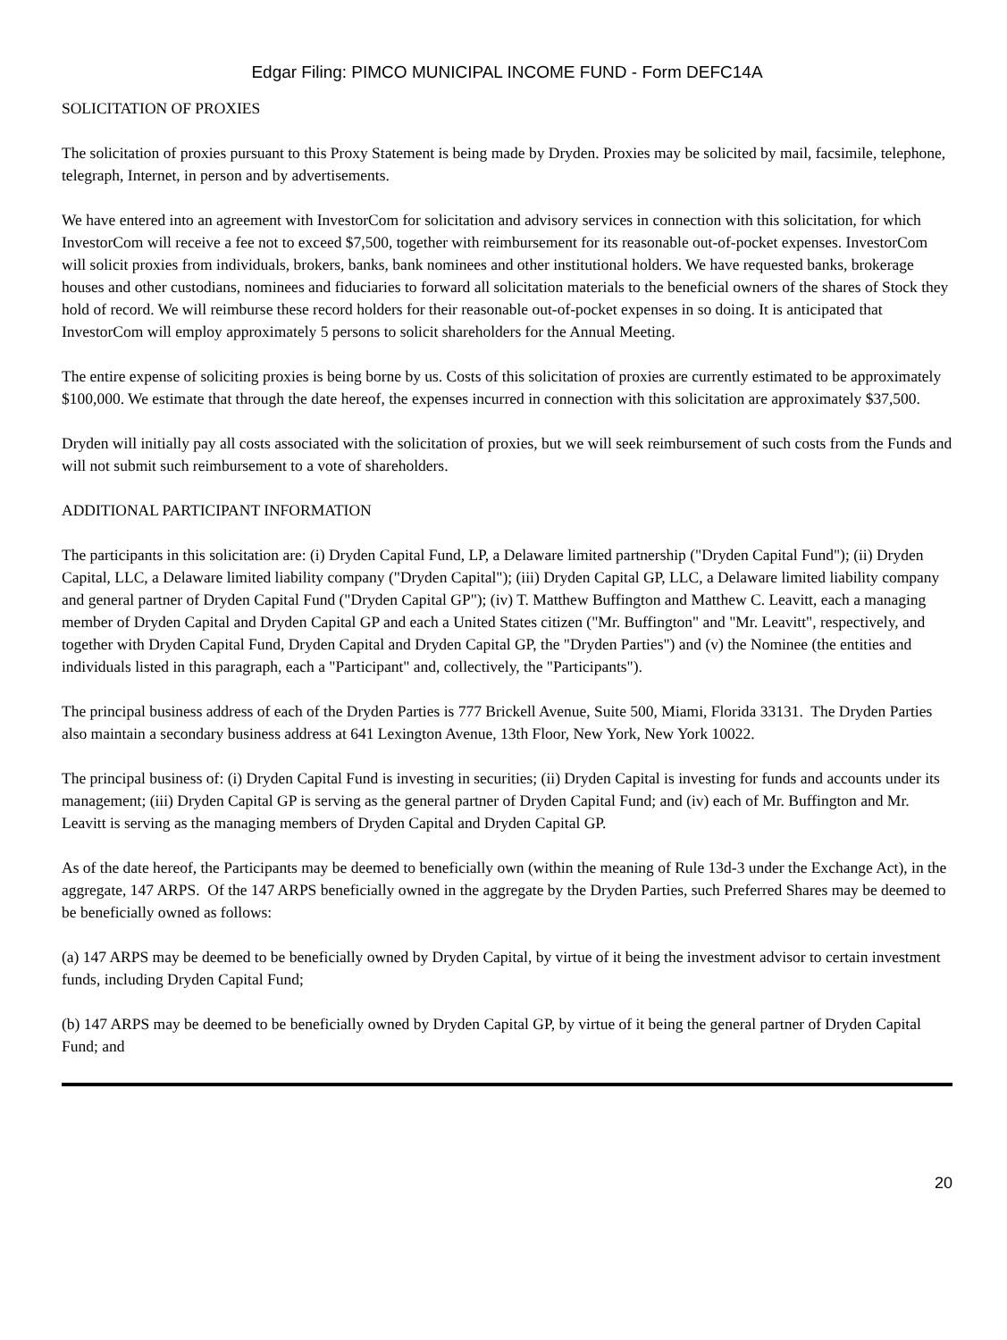Edgar Filing: PIMCO MUNICIPAL INCOME FUND - Form DEFC14A
SOLICITATION OF PROXIES
The solicitation of proxies pursuant to this Proxy Statement is being made by Dryden. Proxies may be solicited by mail, facsimile, telephone, telegraph, Internet, in person and by advertisements.
We have entered into an agreement with InvestorCom for solicitation and advisory services in connection with this solicitation, for which InvestorCom will receive a fee not to exceed $7,500, together with reimbursement for its reasonable out-of-pocket expenses. InvestorCom will solicit proxies from individuals, brokers, banks, bank nominees and other institutional holders. We have requested banks, brokerage houses and other custodians, nominees and fiduciaries to forward all solicitation materials to the beneficial owners of the shares of Stock they hold of record. We will reimburse these record holders for their reasonable out-of-pocket expenses in so doing. It is anticipated that InvestorCom will employ approximately 5 persons to solicit shareholders for the Annual Meeting.
The entire expense of soliciting proxies is being borne by us. Costs of this solicitation of proxies are currently estimated to be approximately $100,000. We estimate that through the date hereof, the expenses incurred in connection with this solicitation are approximately $37,500.
Dryden will initially pay all costs associated with the solicitation of proxies, but we will seek reimbursement of such costs from the Funds and will not submit such reimbursement to a vote of shareholders.
ADDITIONAL PARTICIPANT INFORMATION
The participants in this solicitation are: (i) Dryden Capital Fund, LP, a Delaware limited partnership ("Dryden Capital Fund"); (ii) Dryden Capital, LLC, a Delaware limited liability company ("Dryden Capital"); (iii) Dryden Capital GP, LLC, a Delaware limited liability company and general partner of Dryden Capital Fund ("Dryden Capital GP"); (iv) T. Matthew Buffington and Matthew C. Leavitt, each a managing member of Dryden Capital and Dryden Capital GP and each a United States citizen ("Mr. Buffington" and "Mr. Leavitt", respectively, and together with Dryden Capital Fund, Dryden Capital and Dryden Capital GP, the "Dryden Parties") and (v) the Nominee (the entities and individuals listed in this paragraph, each a "Participant" and, collectively, the "Participants").
The principal business address of each of the Dryden Parties is 777 Brickell Avenue, Suite 500, Miami, Florida 33131. The Dryden Parties also maintain a secondary business address at 641 Lexington Avenue, 13th Floor, New York, New York 10022.
The principal business of: (i) Dryden Capital Fund is investing in securities; (ii) Dryden Capital is investing for funds and accounts under its management; (iii) Dryden Capital GP is serving as the general partner of Dryden Capital Fund; and (iv) each of Mr. Buffington and Mr. Leavitt is serving as the managing members of Dryden Capital and Dryden Capital GP.
As of the date hereof, the Participants may be deemed to beneficially own (within the meaning of Rule 13d-3 under the Exchange Act), in the aggregate, 147 ARPS. Of the 147 ARPS beneficially owned in the aggregate by the Dryden Parties, such Preferred Shares may be deemed to be beneficially owned as follows:
(a) 147 ARPS may be deemed to be beneficially owned by Dryden Capital, by virtue of it being the investment advisor to certain investment funds, including Dryden Capital Fund;
(b) 147 ARPS may be deemed to be beneficially owned by Dryden Capital GP, by virtue of it being the general partner of Dryden Capital Fund; and
20